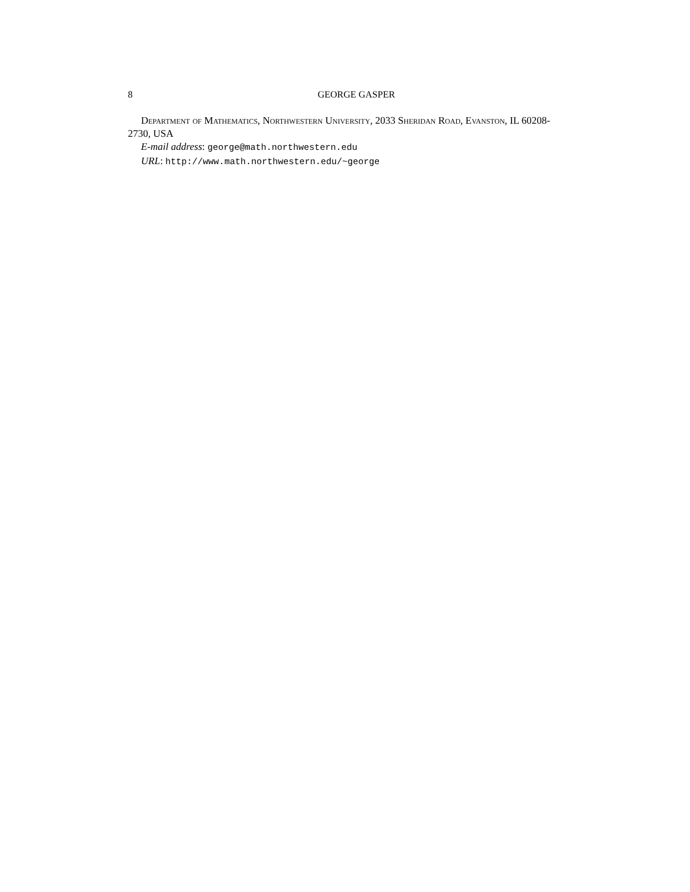8 GEORGE GASPER
Department of Mathematics, Northwestern University, 2033 Sheridan Road, Evanston, IL 60208-2730, USA
E-mail address: george@math.northwestern.edu
URL: http://www.math.northwestern.edu/~george